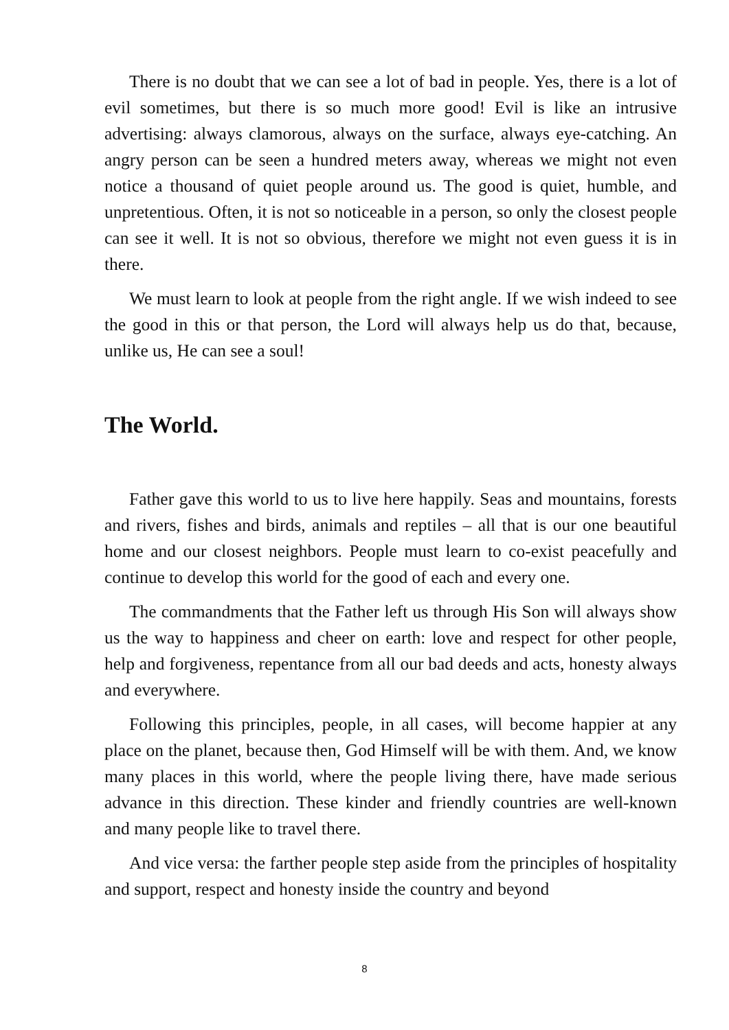There is no doubt that we can see a lot of bad in people. Yes, there is a lot of evil sometimes, but there is so much more good! Evil is like an intrusive advertising: always clamorous, always on the surface, always eye-catching. An angry person can be seen a hundred meters away, whereas we might not even notice a thousand of quiet people around us. The good is quiet, humble, and unpretentious. Often, it is not so noticeable in a person, so only the closest people can see it well. It is not so obvious, therefore we might not even guess it is in there.
We must learn to look at people from the right angle. If we wish indeed to see the good in this or that person, the Lord will always help us do that, because, unlike us, He can see a soul!
The World.
Father gave this world to us to live here happily. Seas and mountains, forests and rivers, fishes and birds, animals and reptiles – all that is our one beautiful home and our closest neighbors. People must learn to co-exist peacefully and continue to develop this world for the good of each and every one.
The commandments that the Father left us through His Son will always show us the way to happiness and cheer on earth: love and respect for other people, help and forgiveness, repentance from all our bad deeds and acts, honesty always and everywhere.
Following this principles, people, in all cases, will become happier at any place on the planet, because then, God Himself will be with them. And, we know many places in this world, where the people living there, have made serious advance in this direction. These kinder and friendly countries are well-known and many people like to travel there.
And vice versa: the farther people step aside from the principles of hospitality and support, respect and honesty inside the country and beyond
8